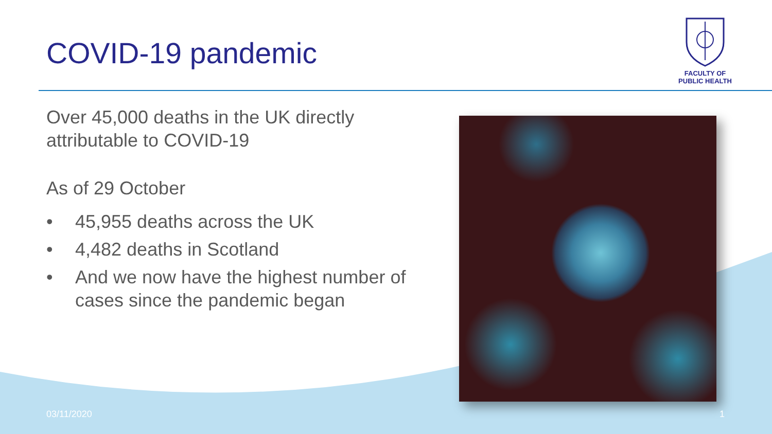COVID-19 pandemic
FACULTY OF
PUBLIC HEALTH
Over 45,000 deaths in the UK directly attributable to COVID-19
As of 29 October
• 45,955 deaths across the UK
• 4,482 deaths in Scotland
• And we now have the highest number of cases since the pandemic began
03/11/2020 1